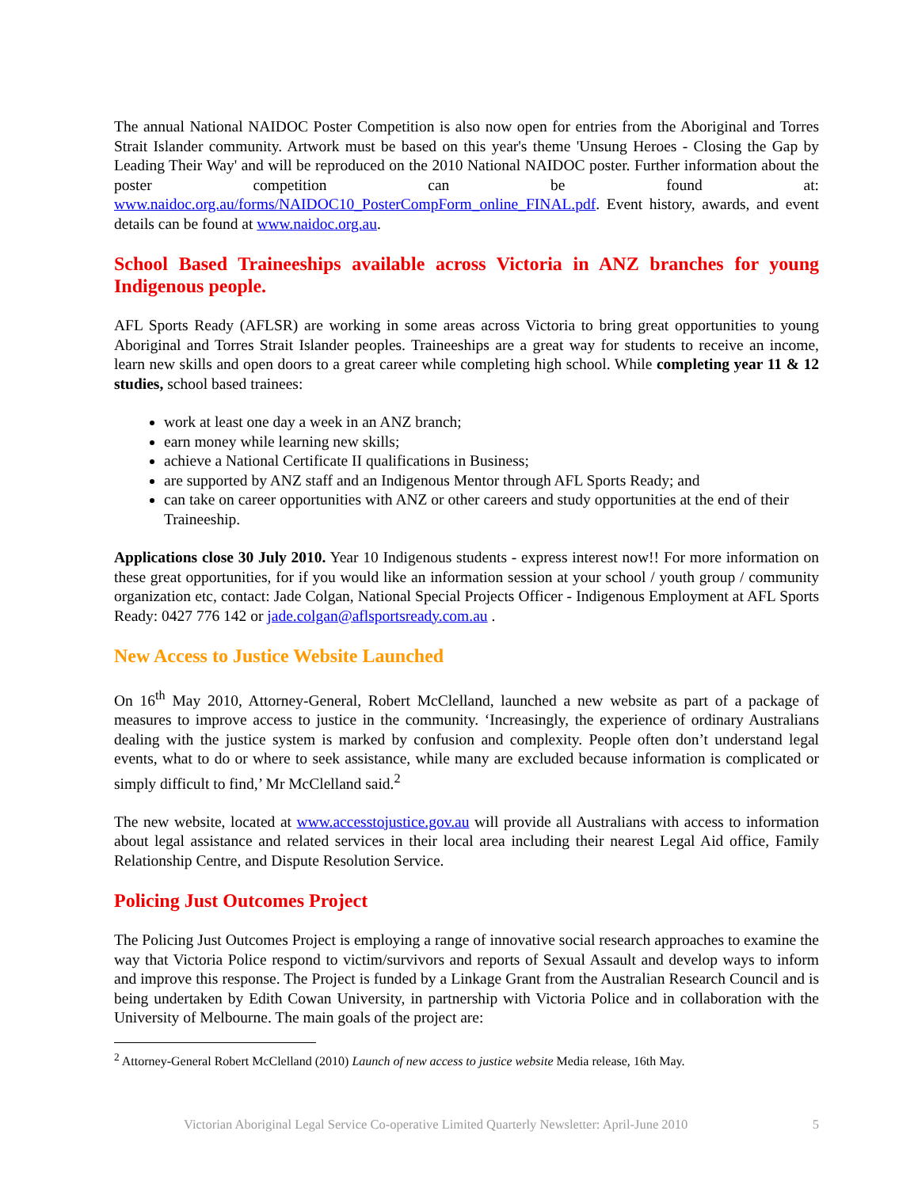The annual National NAIDOC Poster Competition is also now open for entries from the Aboriginal and Torres Strait Islander community. Artwork must be based on this year's theme 'Unsung Heroes - Closing the Gap by Leading Their Way' and will be reproduced on the 2010 National NAIDOC poster. Further information about the poster competition can be found at: www.naidoc.org.au/forms/NAIDOC10_PosterCompForm_online_FINAL.pdf. Event history, awards, and event details can be found at www.naidoc.org.au.
School Based Traineeships available across Victoria in ANZ branches for young Indigenous people.
AFL Sports Ready (AFLSR) are working in some areas across Victoria to bring great opportunities to young Aboriginal and Torres Strait Islander peoples. Traineeships are a great way for students to receive an income, learn new skills and open doors to a great career while completing high school. While completing year 11 & 12 studies, school based trainees:
work at least one day a week in an ANZ branch;
earn money while learning new skills;
achieve a National Certificate II qualifications in Business;
are supported by ANZ staff and an Indigenous Mentor through AFL Sports Ready; and
can take on career opportunities with ANZ or other careers and study opportunities at the end of their Traineeship.
Applications close 30 July 2010. Year 10 Indigenous students - express interest now!! For more information on these great opportunities, for if you would like an information session at your school / youth group / community organization etc, contact: Jade Colgan, National Special Projects Officer - Indigenous Employment at AFL Sports Ready: 0427 776 142 or jade.colgan@aflsportsready.com.au .
New Access to Justice Website Launched
On 16<sup>th</sup> May 2010, Attorney-General, Robert McClelland, launched a new website as part of a package of measures to improve access to justice in the community. ‘Increasingly, the experience of ordinary Australians dealing with the justice system is marked by confusion and complexity. People often don’t understand legal events, what to do or where to seek assistance, while many are excluded because information is complicated or simply difficult to find,’ Mr McClelland said.<sup>2</sup>
The new website, located at www.accesstojustice.gov.au will provide all Australians with access to information about legal assistance and related services in their local area including their nearest Legal Aid office, Family Relationship Centre, and Dispute Resolution Service.
Policing Just Outcomes Project
The Policing Just Outcomes Project is employing a range of innovative social research approaches to examine the way that Victoria Police respond to victim/survivors and reports of Sexual Assault and develop ways to inform and improve this response. The Project is funded by a Linkage Grant from the Australian Research Council and is being undertaken by Edith Cowan University, in partnership with Victoria Police and in collaboration with the University of Melbourne. The main goals of the project are:
<sup>2</sup> Attorney-General Robert McClelland (2010) Launch of new access to justice website Media release, 16th May.
Victorian Aboriginal Legal Service Co-operative Limited Quarterly Newsletter: April-June 2010 5